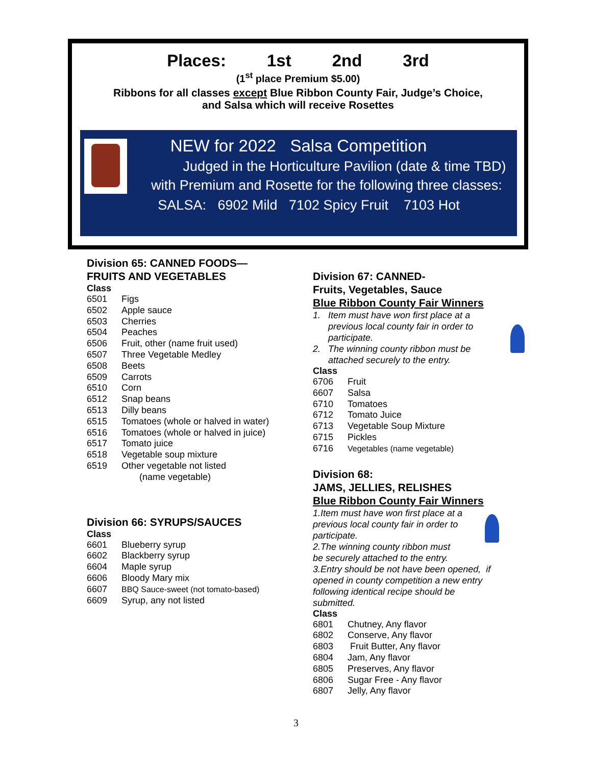Places: 1st 2nd 3rd
(1<sup>st</sup> place Premium $5.00)
Ribbons for all classes except Blue Ribbon County Fair, Judge’s Choice,
and Salsa which will receive Rosettes
NEW for 2022 Salsa Competition
Judged in the Horticulture Pavilion (date & time TBD)
with Premium and Rosette for the following three classes:
SALSA: 6902 Mild 7102 Spicy Fruit 7103 Hot
Division 65: CANNED FOODS—
FRUITS AND VEGETABLES
Class
| 6501 | Figs |
| 6502 | Apple sauce |
| 6503 | Cherries |
| 6504 | Peaches |
| 6506 | Fruit, other (name fruit used) |
| 6507 | Three Vegetable Medley |
| 6508 | Beets |
| 6509 | Carrots |
| 6510 | Corn |
| 6512 | Snap beans |
| 6513 | Dilly beans |
| 6515 | Tomatoes (whole or halved in water) |
| 6516 | Tomatoes (whole or halved in juice) |
| 6517 | Tomato juice |
| 6518 | Vegetable soup mixture |
| 6519 | Other vegetable not listed (name vegetable) |
Division 66: SYRUPS/SAUCES
Class
| 6601 | Blueberry syrup |
| 6602 | Blackberry syrup |
| 6604 | Maple syrup |
| 6606 | Bloody Mary mix |
| 6607 | BBQ Sauce-sweet (not tomato-based) |
| 6609 | Syrup, any not listed |
Division 67: CANNED-
Fruits, Vegetables, Sauce
Blue Ribbon County Fair Winners
1. Item must have won first place at a
previous local county fair in order to
participate.
2. The winning county ribbon must be
attached securely to the entry.
Class
| 6706 | Fruit |
| 6607 | Salsa |
| 6710 | Tomatoes |
| 6712 | Tomato Juice |
| 6713 | Vegetable Soup Mixture |
| 6715 | Pickles |
| 6716 | Vegetables (name vegetable) |
Division 68:
JAMS, JELLIES, RELISHES
Blue Ribbon County Fair Winners
1.Item must have won first place at a
previous local county fair in order to
participate.
2.The winning county ribbon must
be securely attached to the entry.
3.Entry should be not have been opened, if
opened in county competition a new entry
following identical recipe should be
submitted.
Class
| 6801 | Chutney, Any flavor |
| 6802 | Conserve, Any flavor |
| 6803 | Fruit Butter, Any flavor |
| 6804 | Jam, Any flavor |
| 6805 | Preserves, Any flavor |
| 6806 | Sugar Free - Any flavor |
| 6807 | Jelly, Any flavor |
3